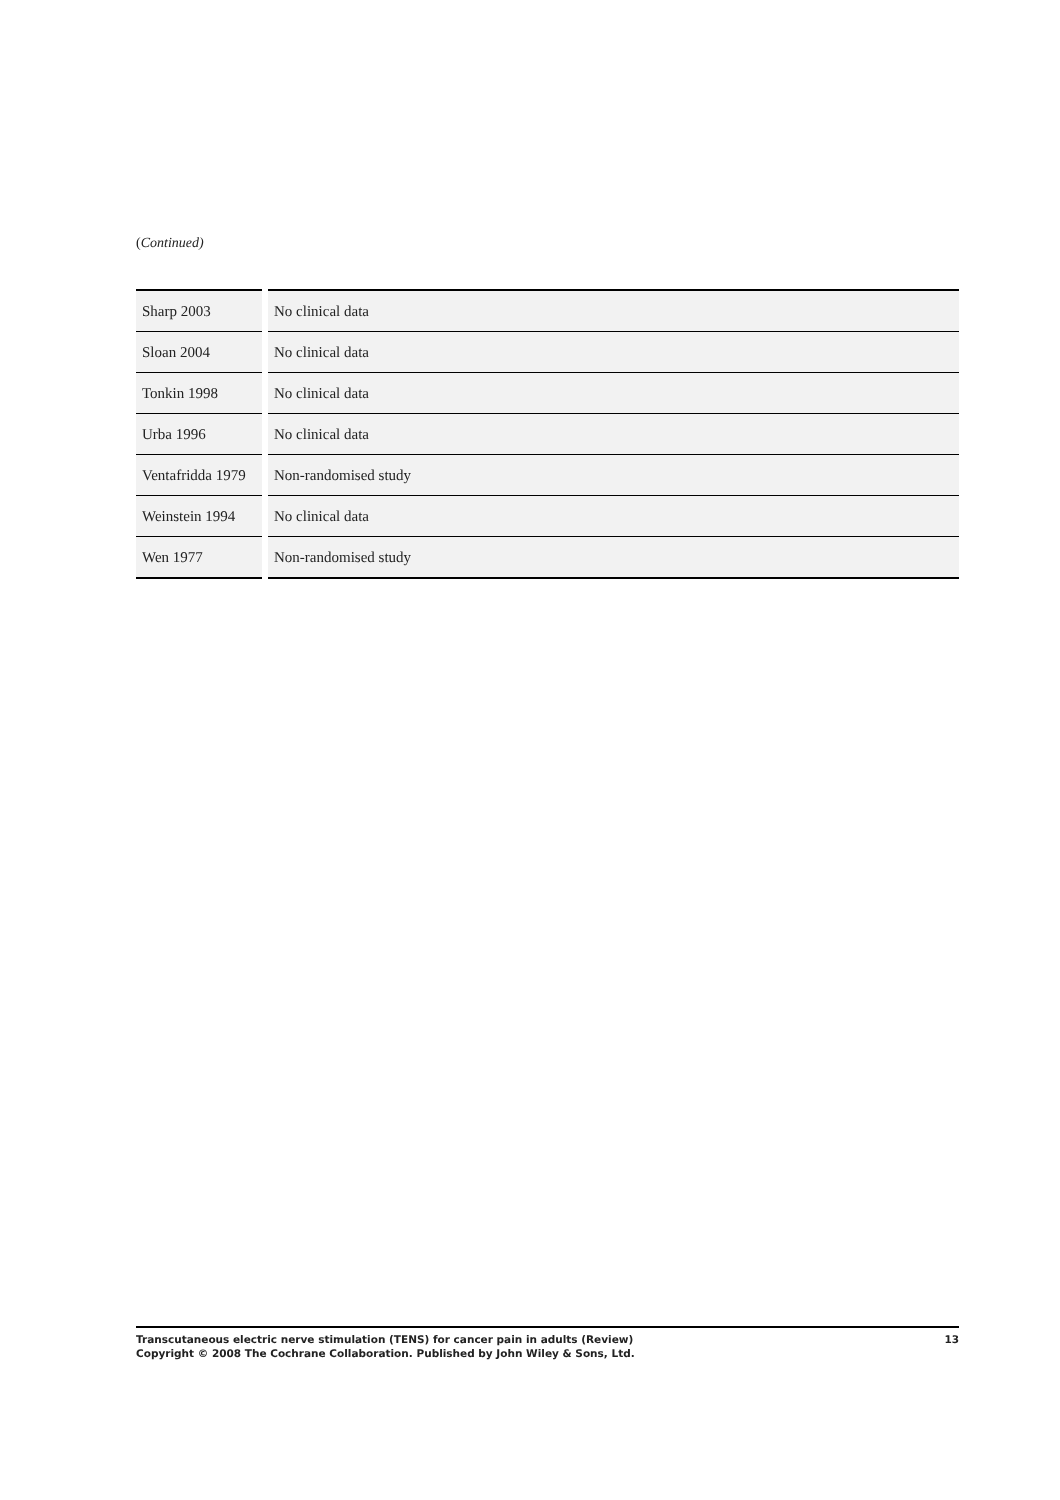(Continued)
| Sharp 2003 | No clinical data |
| Sloan 2004 | No clinical data |
| Tonkin 1998 | No clinical data |
| Urba 1996 | No clinical data |
| Ventafridda 1979 | Non-randomised study |
| Weinstein 1994 | No clinical data |
| Wen 1977 | Non-randomised study |
Transcutaneous electric nerve stimulation (TENS) for cancer pain in adults (Review)
Copyright © 2008 The Cochrane Collaboration. Published by John Wiley & Sons, Ltd.
13